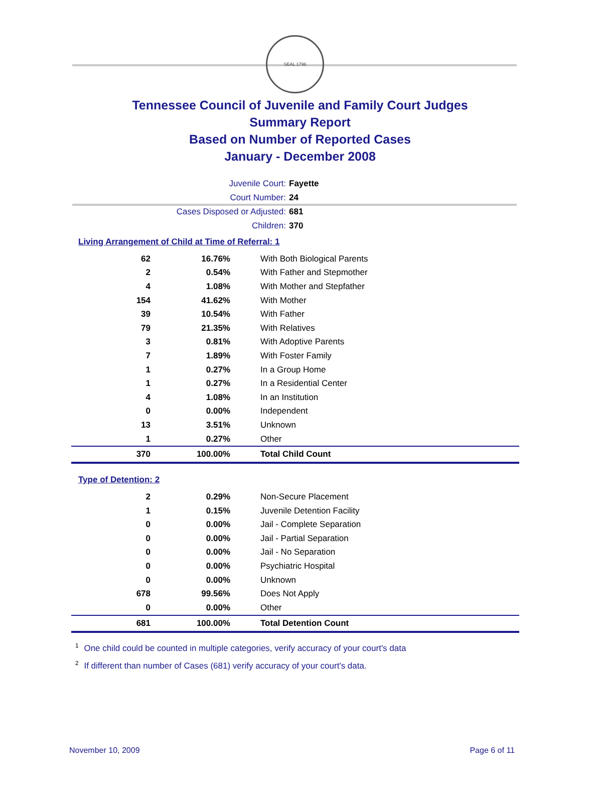SEAL 1796
Tennessee Council of Juvenile and Family Court Judges
Summary Report
Based on Number of Reported Cases
January - December 2008
Juvenile Court: Fayette
Court Number: 24
Cases Disposed or Adjusted: 681
Children: 370
Living Arrangement of Child at Time of Referral: 1
| 62 | 16.76% | With Both Biological Parents |
| 2 | 0.54% | With Father and Stepmother |
| 4 | 1.08% | With Mother and Stepfather |
| 154 | 41.62% | With Mother |
| 39 | 10.54% | With Father |
| 79 | 21.35% | With Relatives |
| 3 | 0.81% | With Adoptive Parents |
| 7 | 1.89% | With Foster Family |
| 1 | 0.27% | In a Group Home |
| 1 | 0.27% | In a Residential Center |
| 4 | 1.08% | In an Institution |
| 0 | 0.00% | Independent |
| 13 | 3.51% | Unknown |
| 1 | 0.27% | Other |
| 370 | 100.00% | Total Child Count |
Type of Detention: 2
| 2 | 0.29% | Non-Secure Placement |
| 1 | 0.15% | Juvenile Detention Facility |
| 0 | 0.00% | Jail - Complete Separation |
| 0 | 0.00% | Jail - Partial Separation |
| 0 | 0.00% | Jail - No Separation |
| 0 | 0.00% | Psychiatric Hospital |
| 0 | 0.00% | Unknown |
| 678 | 99.56% | Does Not Apply |
| 0 | 0.00% | Other |
| 681 | 100.00% | Total Detention Count |
<sup>1</sup> One child could be counted in multiple categories, verify accuracy of your court's data
<sup>2</sup> If different than number of Cases (681) verify accuracy of your court's data.
November 10, 2009 Page 6 of 11